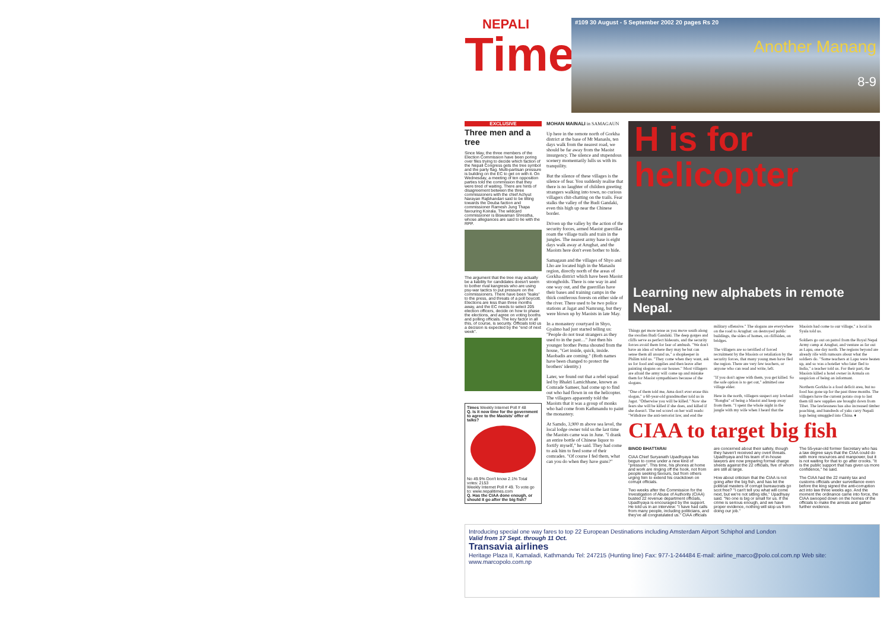NEPALI
Times
#109 30 August - 5 September 2002 20 pages Rs 20
Another Manang
8-9
EXCLUSIVE
Three men and a tree
Since May, the three members of the Election Commission have been poring over files trying to decide which faction of the Nepali Congress gets the tree symbol and the party flag. Multi-partisan pressure is building on the EC to get on with it. On Wednesday, a meeting of ten opposition parties told the commission that they were tired of waiting. There are hints of disagreement between the three commissioners with the chief Achyut Narayan Rajbhandari said to be tilting towards the Deuba faction and commissioner Ramesh Jung Thapa favouring Koirala. The wildcard commissioner is Biswaman Shrestha, whose allegiances are said to lie with the RPP.
The argument that the tree may actually be a liability for candidates doesn't seem to bother rival kangresis who are using psy-war tactics to put pressure on the commissioners. There have been "leaks" to the press, and threats of a poll boycott. Elections are less than three months away, and the EC needs to select 205 election officers, decide on how to phase the elections, and agree on voting booths and polling officials. The key factor in all this, of course, is security. Officials told us a decision is expected by the "end of next week".
Times Weekly Internet Poll # 48
Q. Is it now time for the government to agree to the Maoists' offer of talks?
No 49.9% Don't know 2.1% Total votes: 2153
Weekly Internet Poll # 49. To vote go to: www.nepalitimes.com
Q. Has the CIAA done enough, or should it go after the big fish?
MOHAN MAINALI in SAMAGAUN
Up here in the remote north of Gorkha district at the base of Mt Manaslu, ten days walk from the nearest road, we should be far away from the Maoist insurgency. The silence and stupendous scenery momentarily lulls us with its tranquility.
But the silence of these villages is the silence of fear. You suddenly realise that there is no laughter of children greeting strangers walking into town, no curious villagers chit-chatting on the trails. Fear stalks the valley of the Budi Gandaki, even this high up near the Chinese border.
Driven up the valley by the action of the security forces, armed Maoist guerrillas roam the village trails and train in the jungles. The nearest army base is eight days walk away at Arughat, and the Maoists here don't even bother to hide.
Samagaun and the villages of Shyo and Lho are located high in the Manaslu region, directly north of the areas of Gorkha district which have been Maoist strongholds. There is one way in and one way out, and the guerrillas have their bases and training camps in the thick coniferous forests on either side of the river. There used to be two police stations at Jagat and Namrung, but they were blown up by Maoists in late May.
In a monastery courtyard in Shyo, Gyalmo had just started telling us: "People do not treat strangers as they used to in the past…" Just then his younger brother Pema shouted from the house, "Get inside, quick, inside. Maobadis are coming." (Both names have been changed to protect the brothers' identity.)
Later, we found out that a rebel squad led by Bhakti Lamichhane, known as Comrade Sameer, had come up to find out who had flown in on the helicopter. The villagers apparently told the Maoists that it was a group of monks who had come from Kathmandu to paint the monastery.
At Samdo, 3,900 m above sea level, the local lodge owner told us the last time the Maoists came was in June. "I drank an entire bottle of Chinese liquor to fortify myself," he said. They had come to ask him to feed some of their comrades. "Of course I fed them, what can you do when they have guns?"
H is for helicopter
Learning new alphabets in remote Nepal.
Things get more tense as you move south along the swollen Budi Gandaki. The deep gorges and cliffs serve as perfect hideouts, and the security forces avoid them for fear of ambush. "We don't have an idea of where they may be but can sense them all around us," a shopkeeper in Philim told us. "They come when they want, ask us for food and supplies and then leave after painting slogans on our houses." Most villagers are afraid the army will come up and mistake them for Maoist sympathisers because of the slogans.
"One of them told me, Ama don't ever erase this slogan," a 60-year-old grandmother told us in Jagat. "Otherwise you will be killed." Now she fears she will be killed if she does, and killed if she doesn't. The red scrawl on her wall reads: "Withdraw the anti-terrorist law, and end the military offensive." The slogans are everywhere on the road to Arughat: on destroyed public buildings, the sides of homes, on cliffsides, on bridges.
The villagers are so terrified of forced recruitment by the Maoists or retaliation by the security forces, that many young men have fled the region. There are very few teachers, or anyone who can read and write, left.
"If you don't agree with them, you get killed. So the safe option is to get out," admitted one village elder.
Here in the north, villagers suspect any lowland "Rongba" of being a Maoist and keep away from them. "I spent the whole night in the jungle with my wife when I heard that the Maoists had come to our village," a local in Syala told us.
Soldiers go out on patrol from the Royal Nepal Army camp at Arughat, and venture as far out as Lapu, one day north. The regions beyond are already rife with rumours about what the soldiers do. "Some teachers at Lapu were beaten up, and so was a hotelier who later fled to India," a teacher told us. For their part, the Maoists killed a hotel owner in Armala on suspicion of being an informant.
Northern Gorkha is a food deficit area, but no food has gone up for the past three months. The villagers have the current potato crop to last them till new supplies are brought down from Tibet. The lawlessness has also increased timber poaching, and hundreds of yaks carry Nepali logs being smuggled into China. ♦
CIAA to target big fish
BINOD BHATTARAI
CIAA Chief Suryanath Upadhyaya has begun to come under a new kind of "pressure". This time, his phones at home and work are ringing off the hook, not from people seeking favours, but from others urging him to extend his crackdown on corrupt officials.
Two weeks after the Commission for the Investigation of Abuse of Authority (CIAA) busted 22 revenue department officials, Upadhyaya is encouraged by the support. He told us in an interview: "I have had calls from many people, including politicians, and they've all congratulated us." CIAA officials are concerned about their safety, though they haven't received any overt threats. Upadhyaya and his team of in-house lawyers are now preparing formal charge sheets against the 22 officials, five of whom are still at large.
How about criticism that the CIAA is not going after the big fish, and has let the political masters of corrupt bureaucrats go scot free? "I can't tell you what will come next, but we're not sitting idle," Upadhyay said. "No one is big or small for us. If the crime is serious enough, and we have proper evidence, nothing will stop us from doing our job."
The 55-year-old former Secretary who has a law degree says that the CIAA could do with more resources and manpower, but it is not waiting for that to go after crooks. "It is the public support that has given us more confidence," he said.
The CIAA had the 22 mainly tax and customs officials under surveillance even before the king signed the anti-corruption act into law three weeks ago. And the moment the ordinance came into force, the CIAA swooped down on the homes of the officials to make the arrests and gather further evidence.
Introducing special one way fares to top 22 European Destinations including Amsterdam Airport Schiphol and London
Valid from 17 Sept. through 11 Oct.
Transavia airlines
Heritage Plaza II, Kamaladi, Kathmandu Tel: 247215 (Hunting line) Fax: 977-1-244484 E-mail: airline_marco@polo.col.com.np Web site: www.marcopolo.com.np